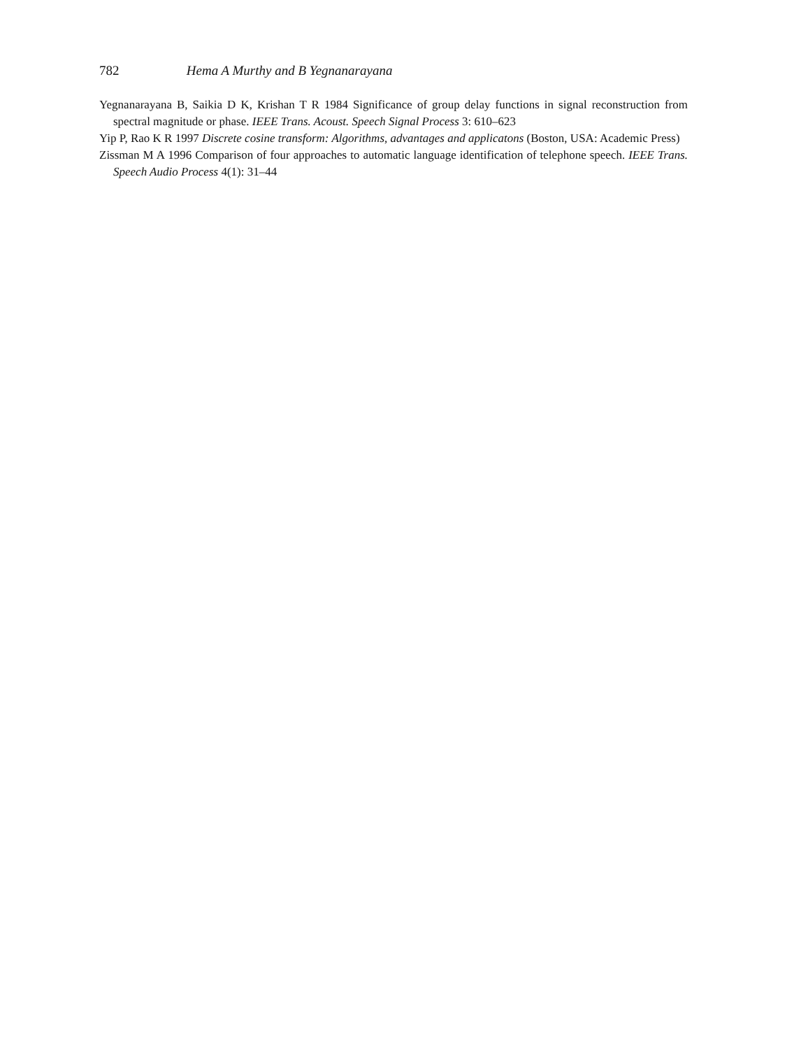782 Hema A Murthy and B Yegnanarayana
Yegnanarayana B, Saikia D K, Krishan T R 1984 Significance of group delay functions in signal reconstruction from spectral magnitude or phase. IEEE Trans. Acoust. Speech Signal Process 3: 610–623
Yip P, Rao K R 1997 Discrete cosine transform: Algorithms, advantages and applicatons (Boston, USA: Academic Press)
Zissman M A 1996 Comparison of four approaches to automatic language identification of telephone speech. IEEE Trans. Speech Audio Process 4(1): 31–44